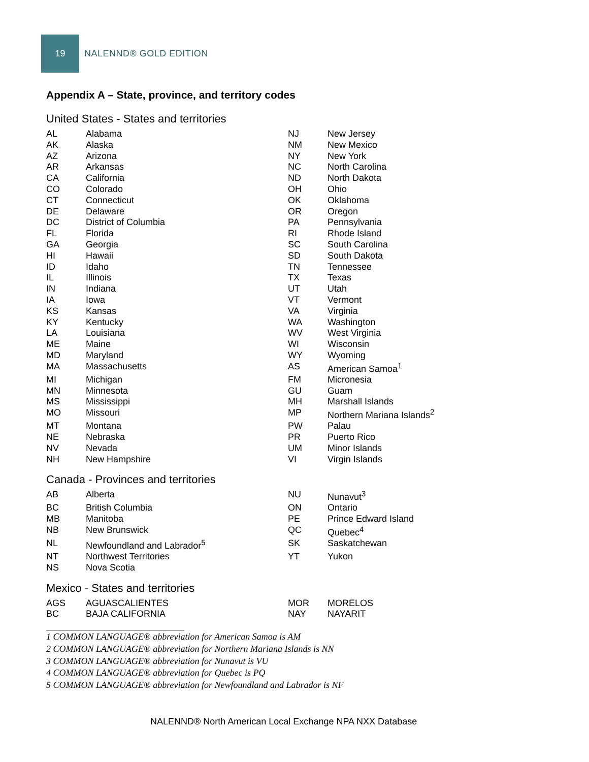19
NALENND® GOLD EDITION
Appendix A – State, province, and territory codes
United States - States and territories
| AL | Alabama | NJ | New Jersey |
| AK | Alaska | NM | New Mexico |
| AZ | Arizona | NY | New York |
| AR | Arkansas | NC | North Carolina |
| CA | California | ND | North Dakota |
| CO | Colorado | OH | Ohio |
| CT | Connecticut | OK | Oklahoma |
| DE | Delaware | OR | Oregon |
| DC | District of Columbia | PA | Pennsylvania |
| FL | Florida | RI | Rhode Island |
| GA | Georgia | SC | South Carolina |
| HI | Hawaii | SD | South Dakota |
| ID | Idaho | TN | Tennessee |
| IL | Illinois | TX | Texas |
| IN | Indiana | UT | Utah |
| IA | Iowa | VT | Vermont |
| KS | Kansas | VA | Virginia |
| KY | Kentucky | WA | Washington |
| LA | Louisiana | WV | West Virginia |
| ME | Maine | WI | Wisconsin |
| MD | Maryland | WY | Wyoming |
| MA | Massachusetts | AS | American Samoa<sup>1</sup> |
| MI | Michigan | FM | Micronesia |
| MN | Minnesota | GU | Guam |
| MS | Mississippi | MH | Marshall Islands |
| MO | Missouri | MP | Northern Mariana Islands<sup>2</sup> |
| MT | Montana | PW | Palau |
| NE | Nebraska | PR | Puerto Rico |
| NV | Nevada | UM | Minor Islands |
| NH | New Hampshire | VI | Virgin Islands |
Canada - Provinces and territories
| AB | Alberta | NU | Nunavut<sup>3</sup> |
| BC | British Columbia | ON | Ontario |
| MB | Manitoba | PE | Prince Edward Island |
| NB | New Brunswick | QC | Quebec<sup>4</sup> |
| NL | Newfoundland and Labrador<sup>5</sup> | SK | Saskatchewan |
| NT | Northwest Territories | YT | Yukon |
| NS | Nova Scotia | | |
Mexico - States and territories
| AGS | AGUASCALIENTES | MOR | MORELOS |
| BC | BAJA CALIFORNIA | NAY | NAYARIT |
1 COMMON LANGUAGE® abbreviation for American Samoa is AM
2 COMMON LANGUAGE® abbreviation for Northern Mariana Islands is NN
3 COMMON LANGUAGE® abbreviation for Nunavut is VU
4 COMMON LANGUAGE® abbreviation for Quebec is PQ
5 COMMON LANGUAGE® abbreviation for Newfoundland and Labrador is NF
NALENND® North American Local Exchange NPA NXX Database